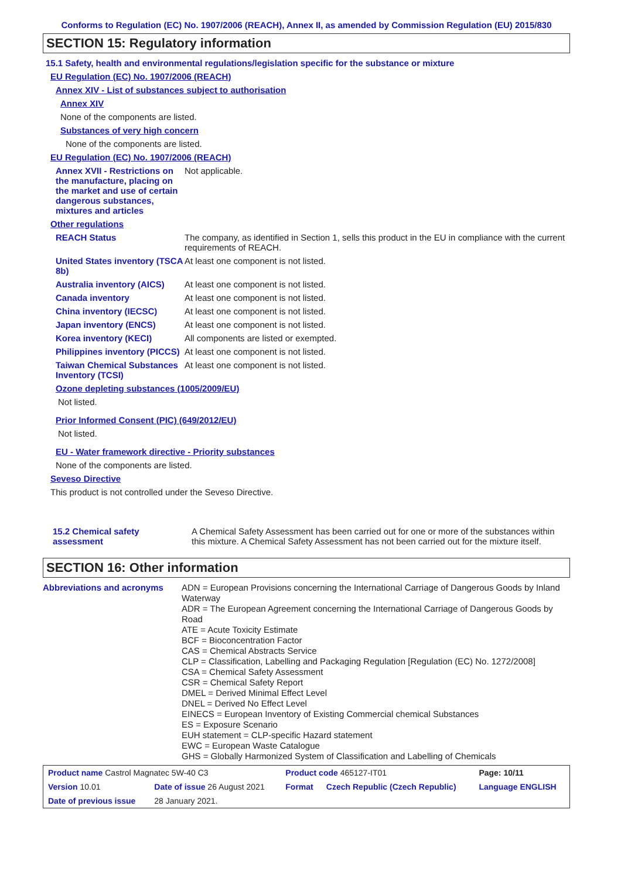Conforms to Regulation (EC) No. 1907/2006 (REACH), Annex II, as amended by Commission Regulation (EU) 2015/830
SECTION 15: Regulatory information
15.1 Safety, health and environmental regulations/legislation specific for the substance or mixture
EU Regulation (EC) No. 1907/2006 (REACH)
Annex XIV - List of substances subject to authorisation
Annex XIV
None of the components are listed.
Substances of very high concern
None of the components are listed.
EU Regulation (EC) No. 1907/2006 (REACH)
Annex XVII - Restrictions on the manufacture, placing on the market and use of certain dangerous substances, mixtures and articles
Not applicable.
Other regulations
REACH Status The company, as identified in Section 1, sells this product in the EU in compliance with the current requirements of REACH.
United States inventory (TSCA 8b)
At least one component is not listed.
Australia inventory (AICS)
At least one component is not listed.
Canada inventory At least one component is not listed.
China inventory (IECSC) At least one component is not listed.
Japan inventory (ENCS) At least one component is not listed.
Korea inventory (KECI) All components are listed or exempted.
Philippines inventory (PICCS)
At least one component is not listed.
Taiwan Chemical Substances Inventory (TCSI)
At least one component is not listed.
Ozone depleting substances (1005/2009/EU)
Not listed.
Prior Informed Consent (PIC) (649/2012/EU)
Not listed.
EU - Water framework directive - Priority substances
None of the components are listed.
Seveso Directive
This product is not controlled under the Seveso Directive.
15.2 Chemical safety assessment
A Chemical Safety Assessment has been carried out for one or more of the substances within this mixture. A Chemical Safety Assessment has not been carried out for the mixture itself.
SECTION 16: Other information
Abbreviations and acronyms
ADN = European Provisions concerning the International Carriage of Dangerous Goods by Inland Waterway
ADR = The European Agreement concerning the International Carriage of Dangerous Goods by Road
ATE = Acute Toxicity Estimate
BCF = Bioconcentration Factor
CAS = Chemical Abstracts Service
CLP = Classification, Labelling and Packaging Regulation [Regulation (EC) No. 1272/2008]
CSA = Chemical Safety Assessment
CSR = Chemical Safety Report
DMEL = Derived Minimal Effect Level
DNEL = Derived No Effect Level
EINECS = European Inventory of Existing Commercial chemical Substances
ES = Exposure Scenario
EUH statement = CLP-specific Hazard statement
EWC = European Waste Catalogue
GHS = Globally Harmonized System of Classification and Labelling of Chemicals
| Product name Castrol Magnatec 5W-40 C3 | | Product code 465127-IT01 | | Page: 10/11 |
| Version 10.01 | Date of issue 26 August 2021 | Format | Czech Republic (Czech Republic) | Language ENGLISH |
| Date of previous issue | 28 January 2021. | | | |